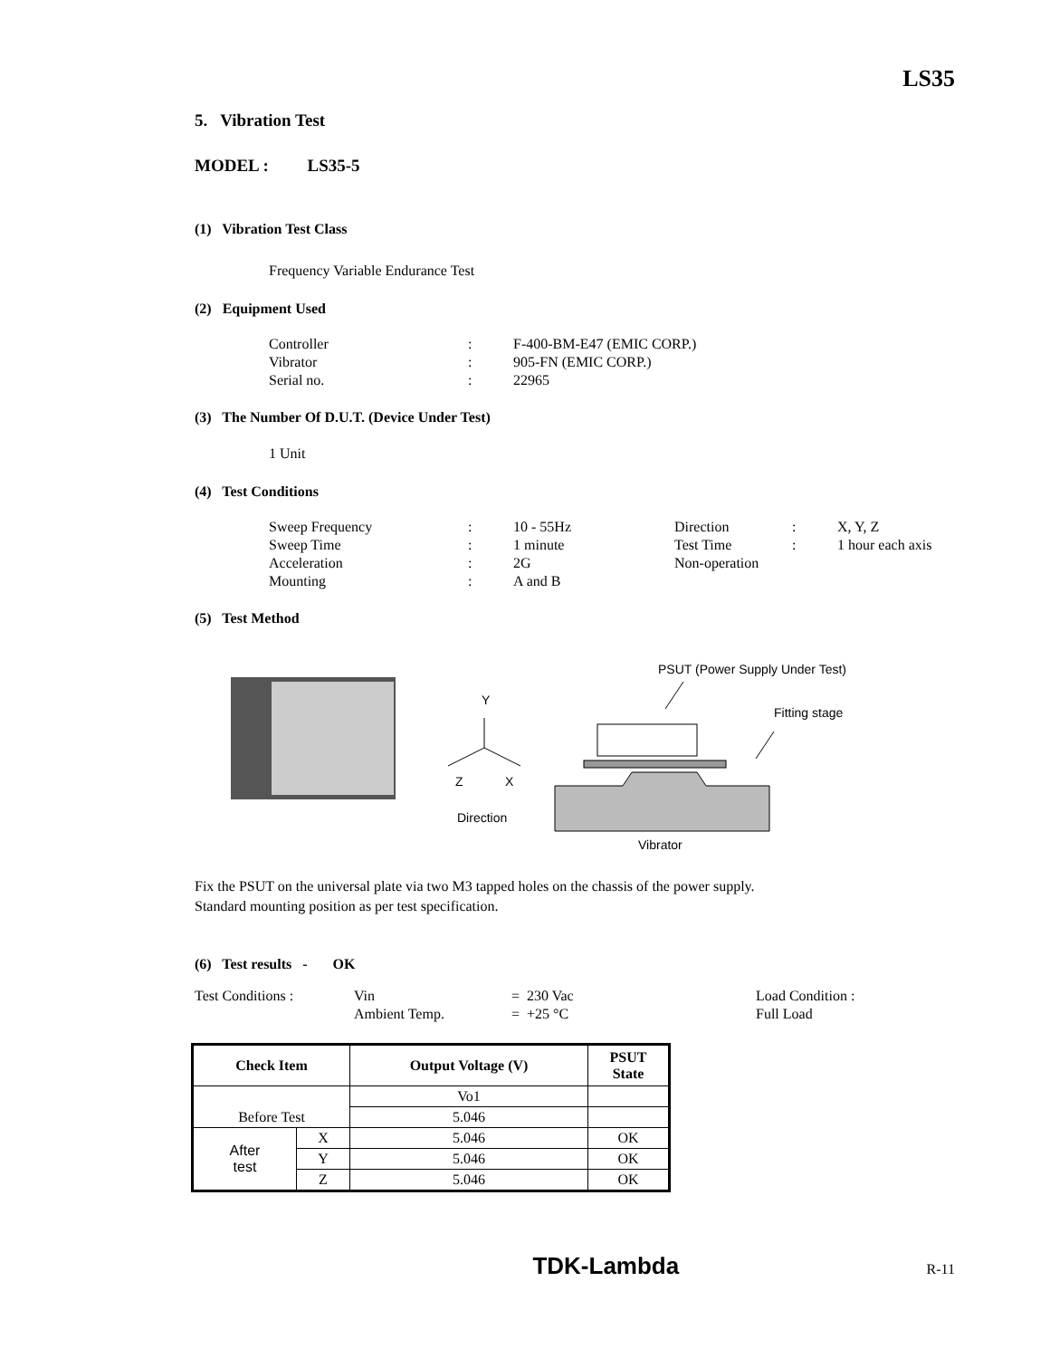LS35
5. Vibration Test
MODEL : LS35-5
(1) Vibration Test Class
Frequency Variable Endurance Test
(2) Equipment Used
| Controller | : | F-400-BM-E47 (EMIC CORP.) |
| Vibrator | : | 905-FN (EMIC CORP.) |
| Serial no. | : | 22965 |
(3) The Number Of D.U.T. (Device Under Test)
1 Unit
(4) Test Conditions
| Sweep Frequency | : | 10 - 55Hz | Direction | : | X, Y, Z |
| Sweep Time | : | 1 minute | Test Time | : | 1 hour each axis |
| Acceleration | : | 2G | Non-operation | | |
| Mounting | : | A and B | | | |
(5) Test Method
PSUT (Power Supply Under Test)
Fitting stage
Y
Z
X
Direction
Vibrator
Fix the PSUT on the universal plate via two M3 tapped holes on the chassis of the power supply.
Standard mounting position as per test specification.
(6) Test results - OK
| Test Conditions : | Vin | = 230 Vac | Load Condition : |
| | Ambient Temp. | = +25 °C | Full Load |
| Check Item | | Output Voltage (V) | PSUT State |
| --- | --- | --- | --- |
| Before Test | | Vo1 | |
| | | 5.046 | |
| After test | X | 5.046 | OK |
| | Y | 5.046 | OK |
| | Z | 5.046 | OK |
TDK-Lambda
R-11